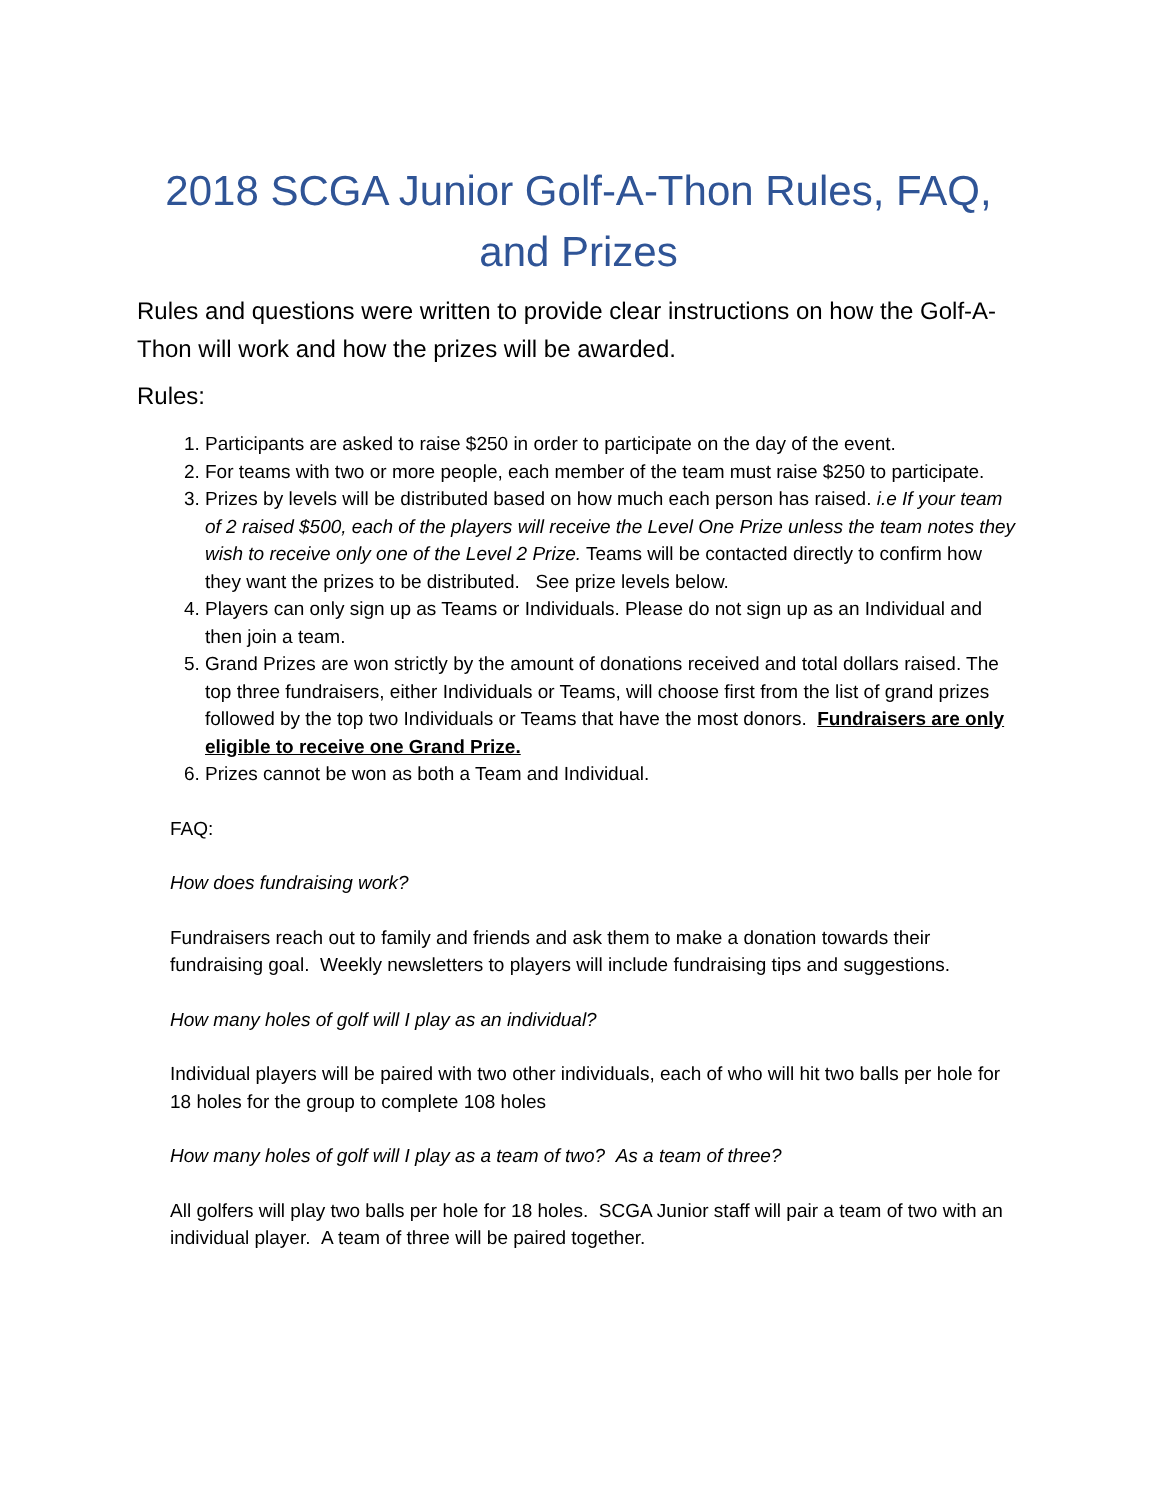2018 SCGA Junior Golf-A-Thon Rules, FAQ,
and Prizes
Rules and questions were written to provide clear instructions on how the Golf-A-Thon will work and how the prizes will be awarded.
Rules:
1. Participants are asked to raise $250 in order to participate on the day of the event.
2. For teams with two or more people, each member of the team must raise $250 to participate.
3. Prizes by levels will be distributed based on how much each person has raised. i.e If your team of 2 raised $500, each of the players will receive the Level One Prize unless the team notes they wish to receive only one of the Level 2 Prize. Teams will be contacted directly to confirm how they want the prizes to be distributed. See prize levels below.
4. Players can only sign up as Teams or Individuals. Please do not sign up as an Individual and then join a team.
5. Grand Prizes are won strictly by the amount of donations received and total dollars raised. The top three fundraisers, either Individuals or Teams, will choose first from the list of grand prizes followed by the top two Individuals or Teams that have the most donors. Fundraisers are only eligible to receive one Grand Prize.
6. Prizes cannot be won as both a Team and Individual.
FAQ:
How does fundraising work?
Fundraisers reach out to family and friends and ask them to make a donation towards their fundraising goal. Weekly newsletters to players will include fundraising tips and suggestions.
How many holes of golf will I play as an individual?
Individual players will be paired with two other individuals, each of who will hit two balls per hole for 18 holes for the group to complete 108 holes
How many holes of golf will I play as a team of two? As a team of three?
All golfers will play two balls per hole for 18 holes. SCGA Junior staff will pair a team of two with an individual player. A team of three will be paired together.